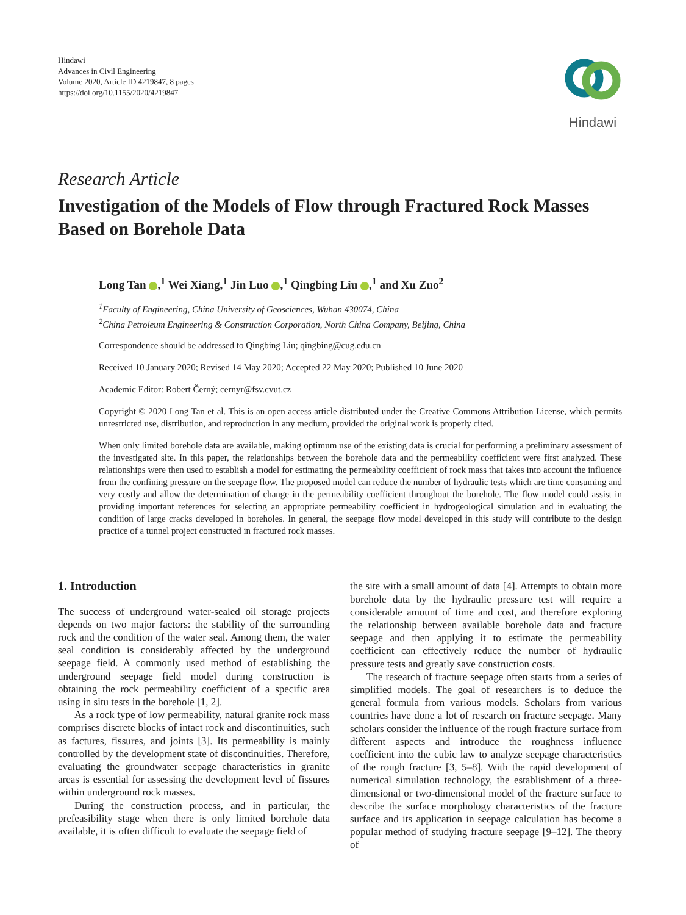Hindawi
Advances in Civil Engineering
Volume 2020, Article ID 4219847, 8 pages
https://doi.org/10.1155/2020/4219847
Hindawi
Research Article
Investigation of the Models of Flow through Fractured Rock Masses Based on Borehole Data
Long Tan ,<sup>1</sup> Wei Xiang,<sup>1</sup> Jin Luo ,<sup>1</sup> Qingbing Liu ,<sup>1</sup> and Xu Zuo<sup>2</sup>
<sup>1</sup> Faculty of Engineering, China University of Geosciences, Wuhan 430074, China
<sup>2</sup> China Petroleum Engineering & Construction Corporation, North China Company, Beijing, China
Correspondence should be addressed to Qingbing Liu; qingbing@cug.edu.cn
Received 10 January 2020; Revised 14 May 2020; Accepted 22 May 2020; Published 10 June 2020
Academic Editor: Robert Černý; cernyr@fsv.cvut.cz
Copyright © 2020 Long Tan et al. This is an open access article distributed under the Creative Commons Attribution License, which permits unrestricted use, distribution, and reproduction in any medium, provided the original work is properly cited.
When only limited borehole data are available, making optimum use of the existing data is crucial for performing a preliminary assessment of the investigated site. In this paper, the relationships between the borehole data and the permeability coefficient were first analyzed. These relationships were then used to establish a model for estimating the permeability coefficient of rock mass that takes into account the influence from the confining pressure on the seepage flow. The proposed model can reduce the number of hydraulic tests which are time consuming and very costly and allow the determination of change in the permeability coefficient throughout the borehole. The flow model could assist in providing important references for selecting an appropriate permeability coefficient in hydrogeological simulation and in evaluating the condition of large cracks developed in boreholes. In general, the seepage flow model developed in this study will contribute to the design practice of a tunnel project constructed in fractured rock masses.
1. Introduction
The success of underground water-sealed oil storage projects depends on two major factors: the stability of the surrounding rock and the condition of the water seal. Among them, the water seal condition is considerably affected by the underground seepage field. A commonly used method of establishing the underground seepage field model during construction is obtaining the rock permeability coefficient of a specific area using in situ tests in the borehole [1, 2].
As a rock type of low permeability, natural granite rock mass comprises discrete blocks of intact rock and discontinuities, such as factures, fissures, and joints [3]. Its permeability is mainly controlled by the development state of discontinuities. Therefore, evaluating the groundwater seepage characteristics in granite areas is essential for assessing the development level of fissures within underground rock masses.
During the construction process, and in particular, the prefeasibility stage when there is only limited borehole data available, it is often difficult to evaluate the seepage field of
the site with a small amount of data [4]. Attempts to obtain more borehole data by the hydraulic pressure test will require a considerable amount of time and cost, and therefore exploring the relationship between available borehole data and fracture seepage and then applying it to estimate the permeability coefficient can effectively reduce the number of hydraulic pressure tests and greatly save construction costs.
The research of fracture seepage often starts from a series of simplified models. The goal of researchers is to deduce the general formula from various models. Scholars from various countries have done a lot of research on fracture seepage. Many scholars consider the influence of the rough fracture surface from different aspects and introduce the roughness influence coefficient into the cubic law to analyze seepage characteristics of the rough fracture [3, 5–8]. With the rapid development of numerical simulation technology, the establishment of a three-dimensional or two-dimensional model of the fracture surface to describe the surface morphology characteristics of the fracture surface and its application in seepage calculation has become a popular method of studying fracture seepage [9–12]. The theory of